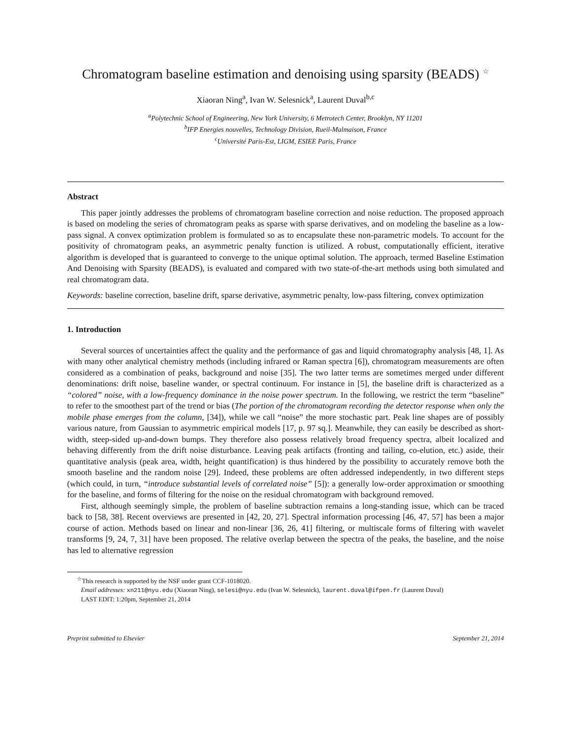Chromatogram baseline estimation and denoising using sparsity (BEADS) <sup>☆</sup>
Xiaoran Ning<sup>a</sup>, Ivan W. Selesnick<sup>a</sup>, Laurent Duval<sup>b,c</sup>
<sup>a</sup> Polytechnic School of Engineering, New York University, 6 Metrotech Center, Brooklyn, NY 11201
<sup>b</sup> IFP Energies nouvelles, Technology Division, Rueil-Malmaison, France
<sup>c</sup> Université Paris-Est, LIGM, ESIEE Paris, France
Abstract
This paper jointly addresses the problems of chromatogram baseline correction and noise reduction. The proposed approach is based on modeling the series of chromatogram peaks as sparse with sparse derivatives, and on modeling the baseline as a low-pass signal. A convex optimization problem is formulated so as to encapsulate these non-parametric models. To account for the positivity of chromatogram peaks, an asymmetric penalty function is utilized. A robust, computationally efficient, iterative algorithm is developed that is guaranteed to converge to the unique optimal solution. The approach, termed Baseline Estimation And Denoising with Sparsity (BEADS), is evaluated and compared with two state-of-the-art methods using both simulated and real chromatogram data.
Keywords: baseline correction, baseline drift, sparse derivative, asymmetric penalty, low-pass filtering, convex optimization
1. Introduction
Several sources of uncertainties affect the quality and the performance of gas and liquid chromatography analysis [48, 1]. As with many other analytical chemistry methods (including infrared or Raman spectra [6]), chromatogram measurements are often considered as a combination of peaks, background and noise [35]. The two latter terms are sometimes merged under different denominations: drift noise, baseline wander, or spectral continuum. For instance in [5], the baseline drift is characterized as a “colored” noise, with a low-frequency dominance in the noise power spectrum. In the following, we restrict the term “baseline” to refer to the smoothest part of the trend or bias (The portion of the chromatogram recording the detector response when only the mobile phase emerges from the column, [34]), while we call “noise” the more stochastic part. Peak line shapes are of possibly various nature, from Gaussian to asymmetric empirical models [17, p. 97 sq.]. Meanwhile, they can easily be described as short-width, steep-sided up-and-down bumps. They therefore also possess relatively broad frequency spectra, albeit localized and behaving differently from the drift noise disturbance. Leaving peak artifacts (fronting and tailing, co-elution, etc.) aside, their quantitative analysis (peak area, width, height quantification) is thus hindered by the possibility to accurately remove both the smooth baseline and the random noise [29]. Indeed, these problems are often addressed independently, in two different steps (which could, in turn, “introduce substantial levels of correlated noise” [5]): a generally low-order approximation or smoothing for the baseline, and forms of filtering for the noise on the residual chromatogram with background removed.
First, although seemingly simple, the problem of baseline subtraction remains a long-standing issue, which can be traced back to [58, 38]. Recent overviews are presented in [42, 20, 27]. Spectral information processing [46, 47, 57] has been a major course of action. Methods based on linear and non-linear [36, 26, 41] filtering, or multiscale forms of filtering with wavelet transforms [9, 24, 7, 31] have been proposed. The relative overlap between the spectra of the peaks, the baseline, and the noise has led to alternative regression
<sup>☆</sup>This research is supported by the NSF under grant CCF-1018020.
Email addresses: xn211@nyu.edu (Xiaoran Ning), selesi@nyu.edu (Ivan W. Selesnick), laurent.duval@ifpen.fr (Laurent Duval)
LAST EDIT: 1:20pm, September 21, 2014
Preprint submitted to Elsevier September 21, 2014